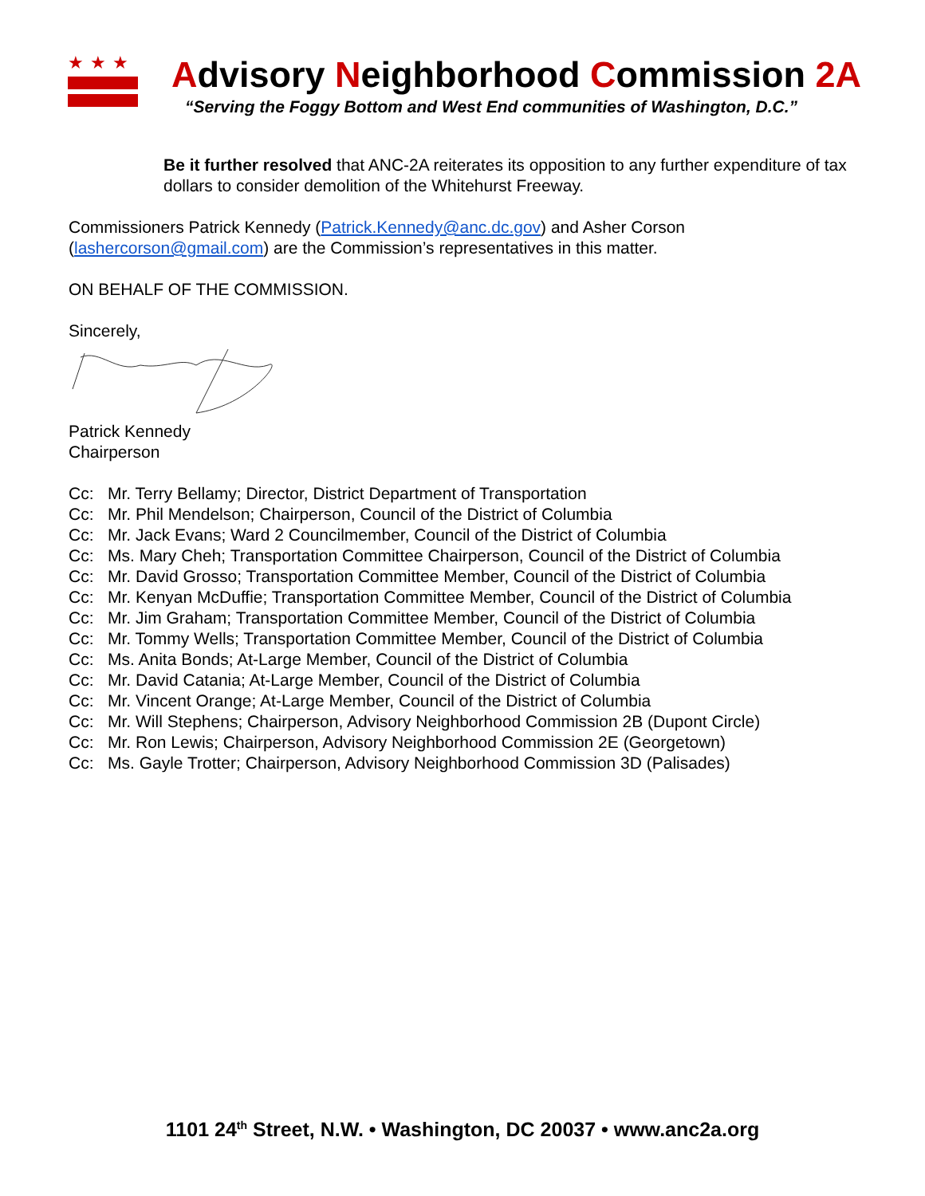★★★
Advisory Neighborhood Commission 2A
“Serving the Foggy Bottom and West End communities of Washington, D.C.”
Be it further resolved that ANC-2A reiterates its opposition to any further expenditure of tax dollars to consider demolition of the Whitehurst Freeway.
Commissioners Patrick Kennedy (Patrick.Kennedy@anc.dc.gov) and Asher Corson (lashercorson@gmail.com) are the Commission’s representatives in this matter.
ON BEHALF OF THE COMMISSION.
Sincerely,
Patrick Kennedy
Chairperson
Cc: Mr. Terry Bellamy; Director, District Department of Transportation
Cc: Mr. Phil Mendelson; Chairperson, Council of the District of Columbia
Cc: Mr. Jack Evans; Ward 2 Councilmember, Council of the District of Columbia
Cc: Ms. Mary Cheh; Transportation Committee Chairperson, Council of the District of Columbia
Cc: Mr. David Grosso; Transportation Committee Member, Council of the District of Columbia
Cc: Mr. Kenyan McDuffie; Transportation Committee Member, Council of the District of Columbia
Cc: Mr. Jim Graham; Transportation Committee Member, Council of the District of Columbia
Cc: Mr. Tommy Wells; Transportation Committee Member, Council of the District of Columbia
Cc: Ms. Anita Bonds; At-Large Member, Council of the District of Columbia
Cc: Mr. David Catania; At-Large Member, Council of the District of Columbia
Cc: Mr. Vincent Orange; At-Large Member, Council of the District of Columbia
Cc: Mr. Will Stephens; Chairperson, Advisory Neighborhood Commission 2B (Dupont Circle)
Cc: Mr. Ron Lewis; Chairperson, Advisory Neighborhood Commission 2E (Georgetown)
Cc: Ms. Gayle Trotter; Chairperson, Advisory Neighborhood Commission 3D (Palisades)
1101 24<sup>th</sup> Street, N.W. • Washington, DC 20037 • www.anc2a.org